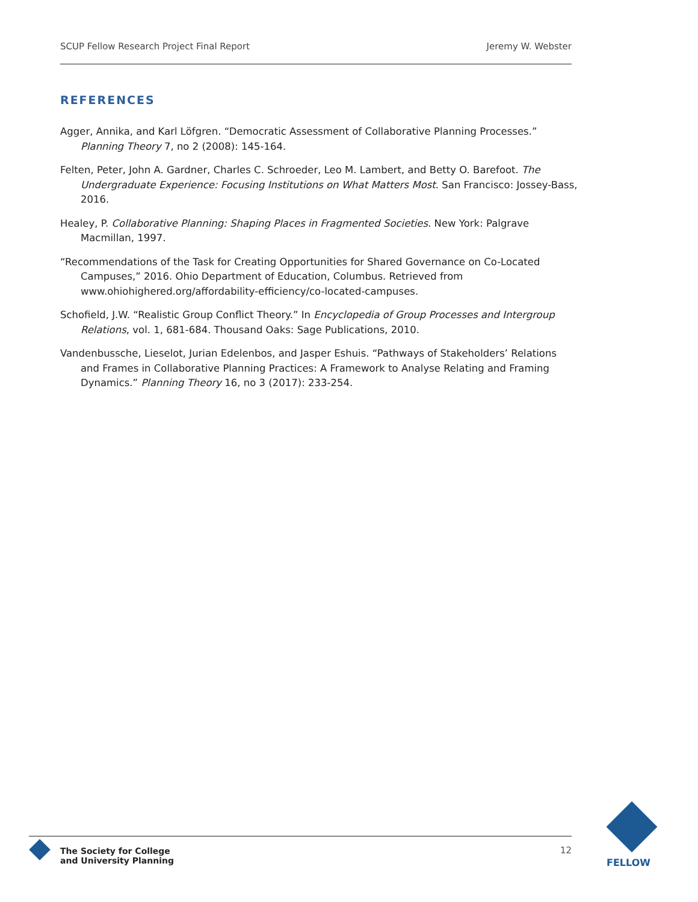SCUP Fellow Research Project Final Report Jeremy W. Webster
REFERENCES
Agger, Annika, and Karl Löfgren. “Democratic Assessment of Collaborative Planning Processes.” Planning Theory 7, no 2 (2008): 145-164.
Felten, Peter, John A. Gardner, Charles C. Schroeder, Leo M. Lambert, and Betty O. Barefoot. The Undergraduate Experience: Focusing Institutions on What Matters Most. San Francisco: Jossey-Bass, 2016.
Healey, P. Collaborative Planning: Shaping Places in Fragmented Societies. New York: Palgrave Macmillan, 1997.
“Recommendations of the Task for Creating Opportunities for Shared Governance on Co-Located Campuses,” 2016. Ohio Department of Education, Columbus. Retrieved from www.ohiohighered.org/affordability-efficiency/co-located-campuses.
Schofield, J.W. “Realistic Group Conflict Theory.” In Encyclopedia of Group Processes and Intergroup Relations, vol. 1, 681-684. Thousand Oaks: Sage Publications, 2010.
Vandenbussche, Lieselot, Jurian Edelenbos, and Jasper Eshuis. “Pathways of Stakeholders’ Relations and Frames in Collaborative Planning Practices: A Framework to Analyse Relating and Framing Dynamics.” Planning Theory 16, no 3 (2017): 233-254.
The Society for College
and University Planning
12
FELLOW